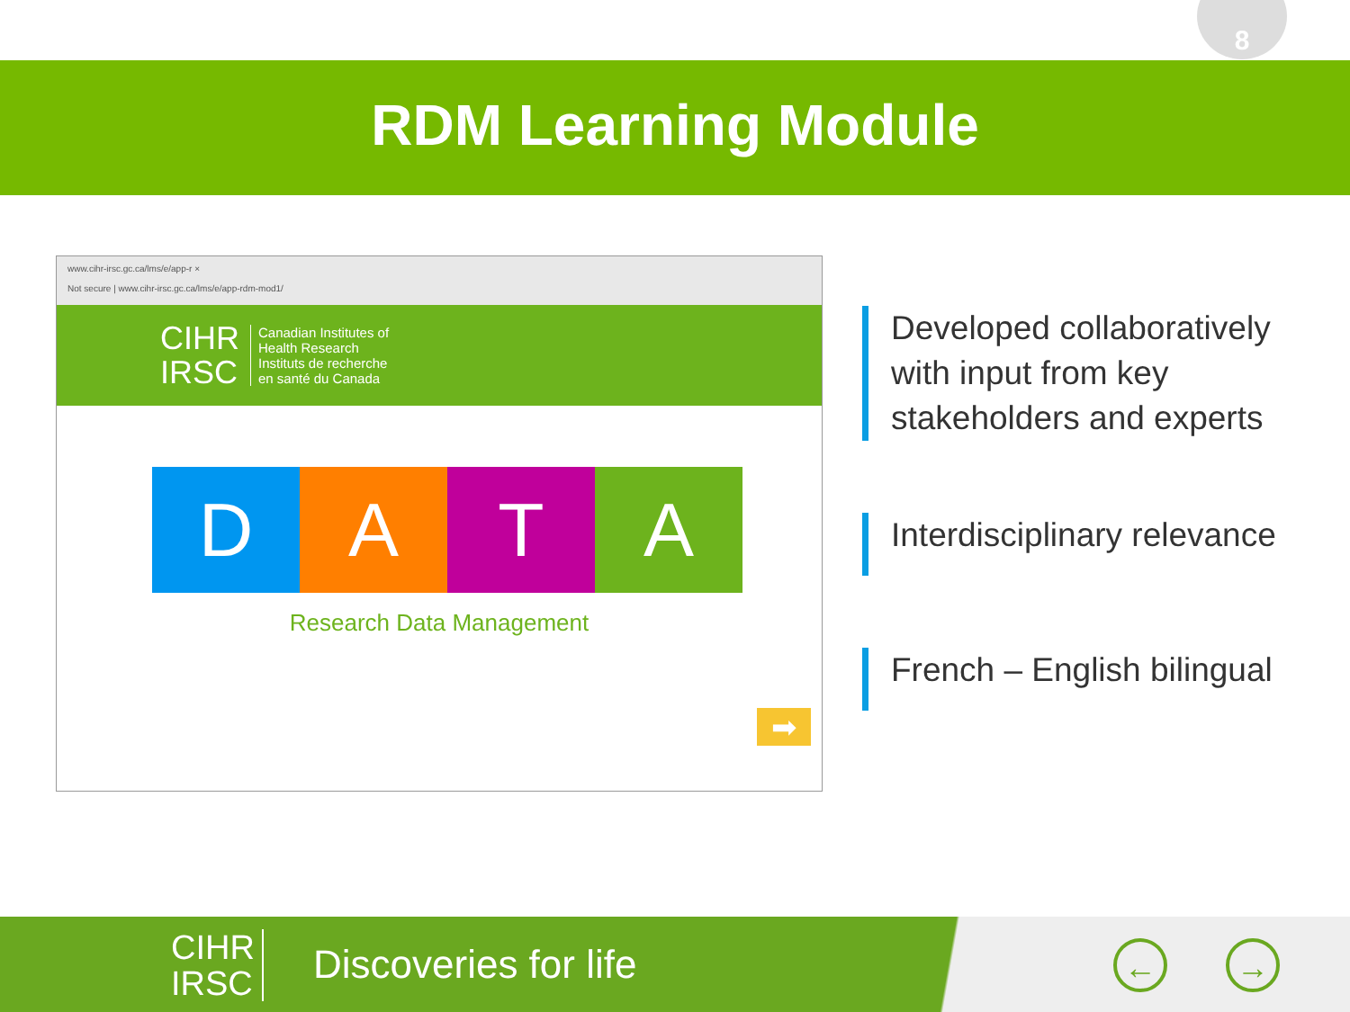8
RDM Learning Module
www.cihr-irsc.gc.ca/lms/e/app-r ×
Not secure | www.cihr-irsc.gc.ca/lms/e/app-rdm-mod1/
CIHR
IRSC
Canadian Institutes of
Health Research
Instituts de recherche
en santé du Canada
D A T A
Research Data Management
➡
Developed collaboratively with input from key stakeholders and experts
Interdisciplinary relevance
French – English bilingual
CIHR
IRSC
Discoveries for life ← →